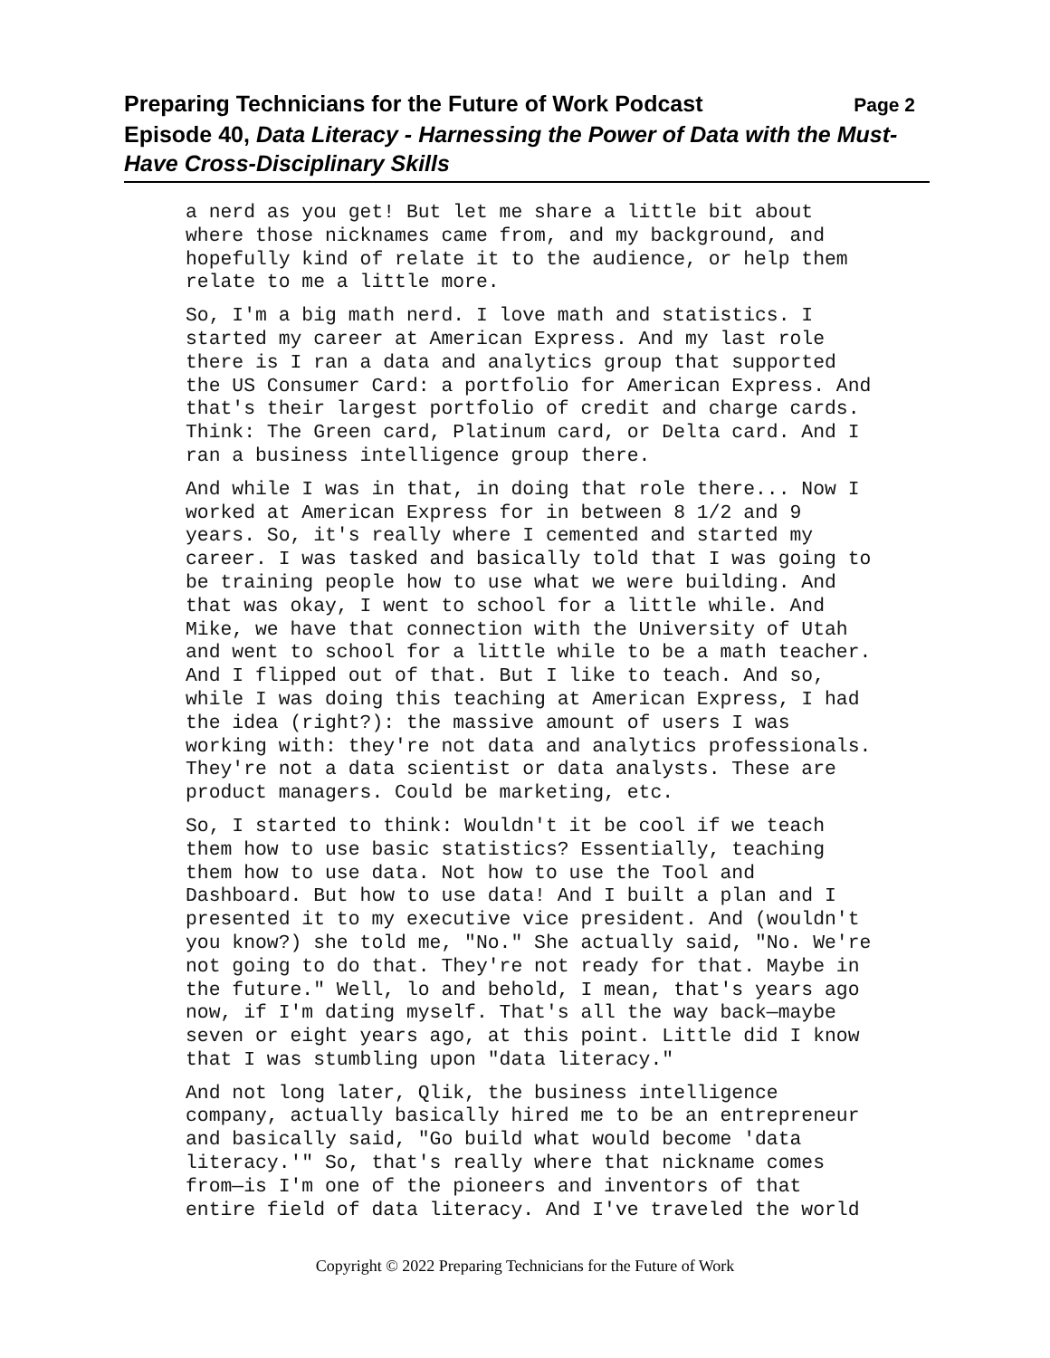Preparing Technicians for the Future of Work Podcast Page 2
Episode 40, Data Literacy - Harnessing the Power of Data with the Must-Have Cross-Disciplinary Skills
a nerd as you get! But let me share a little bit about where those nicknames came from, and my background, and hopefully kind of relate it to the audience, or help them relate to me a little more.
So, I'm a big math nerd. I love math and statistics. I started my career at American Express. And my last role there is I ran a data and analytics group that supported the US Consumer Card: a portfolio for American Express. And that's their largest portfolio of credit and charge cards. Think: The Green card, Platinum card, or Delta card. And I ran a business intelligence group there.
And while I was in that, in doing that role there... Now I worked at American Express for in between 8 1/2 and 9 years. So, it's really where I cemented and started my career. I was tasked and basically told that I was going to be training people how to use what we were building. And that was okay, I went to school for a little while. And Mike, we have that connection with the University of Utah and went to school for a little while to be a math teacher. And I flipped out of that. But I like to teach. And so, while I was doing this teaching at American Express, I had the idea (right?): the massive amount of users I was working with: they're not data and analytics professionals. They're not a data scientist or data analysts. These are product managers. Could be marketing, etc.
So, I started to think: Wouldn't it be cool if we teach them how to use basic statistics? Essentially, teaching them how to use data. Not how to use the Tool and Dashboard. But how to use data! And I built a plan and I presented it to my executive vice president. And (wouldn't you know?) she told me, "No." She actually said, "No. We're not going to do that. They're not ready for that. Maybe in the future." Well, lo and behold, I mean, that's years ago now, if I'm dating myself. That's all the way back—maybe seven or eight years ago, at this point. Little did I know that I was stumbling upon "data literacy."
And not long later, Qlik, the business intelligence company, actually basically hired me to be an entrepreneur and basically said, "Go build what would become 'data literacy.'" So, that's really where that nickname comes from—is I'm one of the pioneers and inventors of that entire field of data literacy. And I've traveled the world
Copyright © 2022 Preparing Technicians for the Future of Work